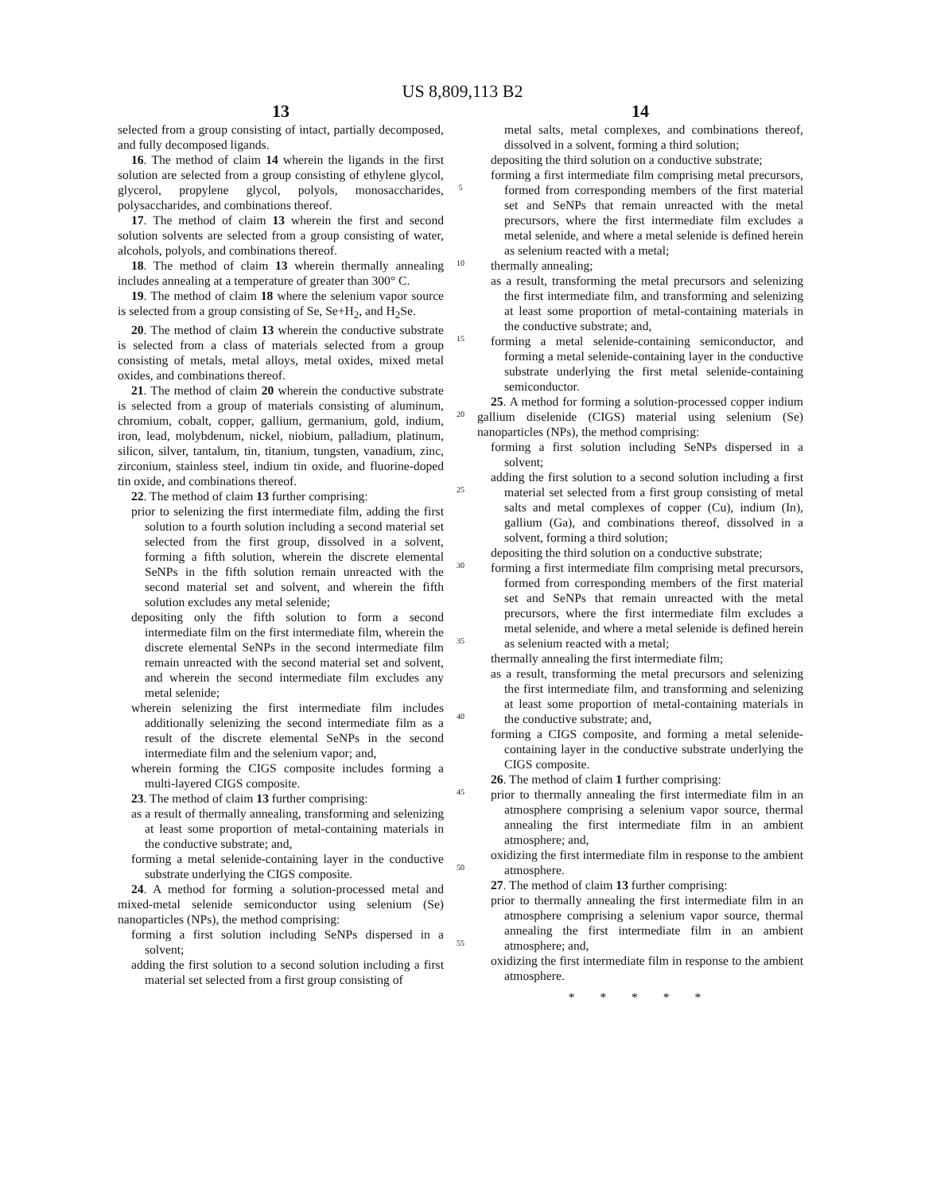US 8,809,113 B2
13
selected from a group consisting of intact, partially decomposed, and fully decomposed ligands.
16. The method of claim 14 wherein the ligands in the first solution are selected from a group consisting of ethylene glycol, glycerol, propylene glycol, polyols, monosaccharides, polysaccharides, and combinations thereof.
17. The method of claim 13 wherein the first and second solution solvents are selected from a group consisting of water, alcohols, polyols, and combinations thereof.
18. The method of claim 13 wherein thermally annealing includes annealing at a temperature of greater than 300° C.
19. The method of claim 18 where the selenium vapor source is selected from a group consisting of Se, Se+H<sub>2</sub>, and H<sub>2</sub>Se.
20. The method of claim 13 wherein the conductive substrate is selected from a class of materials selected from a group consisting of metals, metal alloys, metal oxides, mixed metal oxides, and combinations thereof.
21. The method of claim 20 wherein the conductive substrate is selected from a group of materials consisting of aluminum, chromium, cobalt, copper, gallium, germanium, gold, indium, iron, lead, molybdenum, nickel, niobium, palladium, platinum, silicon, silver, tantalum, tin, titanium, tungsten, vanadium, zinc, zirconium, stainless steel, indium tin oxide, and fluorine-doped tin oxide, and combinations thereof.
22. The method of claim 13 further comprising:
prior to selenizing the first intermediate film, adding the first solution to a fourth solution including a second material set selected from the first group, dissolved in a solvent, forming a fifth solution, wherein the discrete elemental SeNPs in the fifth solution remain unreacted with the second material set and solvent, and wherein the fifth solution excludes any metal selenide;
depositing only the fifth solution to form a second intermediate film on the first intermediate film, wherein the discrete elemental SeNPs in the second intermediate film remain unreacted with the second material set and solvent, and wherein the second intermediate film excludes any metal selenide;
wherein selenizing the first intermediate film includes additionally selenizing the second intermediate film as a result of the discrete elemental SeNPs in the second intermediate film and the selenium vapor; and,
wherein forming the CIGS composite includes forming a multi-layered CIGS composite.
23. The method of claim 13 further comprising:
as a result of thermally annealing, transforming and selenizing at least some proportion of metal-containing materials in the conductive substrate; and,
forming a metal selenide-containing layer in the conductive substrate underlying the CIGS composite.
24. A method for forming a solution-processed metal and mixed-metal selenide semiconductor using selenium (Se) nanoparticles (NPs), the method comprising:
forming a first solution including SeNPs dispersed in a solvent;
adding the first solution to a second solution including a first material set selected from a first group consisting of
5
10
15
20
25
30
35
40
45
50
55
14
metal salts, metal complexes, and combinations thereof, dissolved in a solvent, forming a third solution;
depositing the third solution on a conductive substrate;
forming a first intermediate film comprising metal precursors, formed from corresponding members of the first material set and SeNPs that remain unreacted with the metal precursors, where the first intermediate film excludes a metal selenide, and where a metal selenide is defined herein as selenium reacted with a metal;
thermally annealing;
as a result, transforming the metal precursors and selenizing the first intermediate film, and transforming and selenizing at least some proportion of metal-containing materials in the conductive substrate; and,
forming a metal selenide-containing semiconductor, and forming a metal selenide-containing layer in the conductive substrate underlying the first metal selenide-containing semiconductor.
25. A method for forming a solution-processed copper indium gallium diselenide (CIGS) material using selenium (Se) nanoparticles (NPs), the method comprising:
forming a first solution including SeNPs dispersed in a solvent;
adding the first solution to a second solution including a first material set selected from a first group consisting of metal salts and metal complexes of copper (Cu), indium (In), gallium (Ga), and combinations thereof, dissolved in a solvent, forming a third solution;
depositing the third solution on a conductive substrate;
forming a first intermediate film comprising metal precursors, formed from corresponding members of the first material set and SeNPs that remain unreacted with the metal precursors, where the first intermediate film excludes a metal selenide, and where a metal selenide is defined herein as selenium reacted with a metal;
thermally annealing the first intermediate film;
as a result, transforming the metal precursors and selenizing the first intermediate film, and transforming and selenizing at least some proportion of metal-containing materials in the conductive substrate; and,
forming a CIGS composite, and forming a metal selenide-containing layer in the conductive substrate underlying the CIGS composite.
26. The method of claim 1 further comprising:
prior to thermally annealing the first intermediate film in an atmosphere comprising a selenium vapor source, thermal annealing the first intermediate film in an ambient atmosphere; and,
oxidizing the first intermediate film in response to the ambient atmosphere.
27. The method of claim 13 further comprising:
prior to thermally annealing the first intermediate film in an atmosphere comprising a selenium vapor source, thermal annealing the first intermediate film in an ambient atmosphere; and,
oxidizing the first intermediate film in response to the ambient atmosphere.
* * * * *